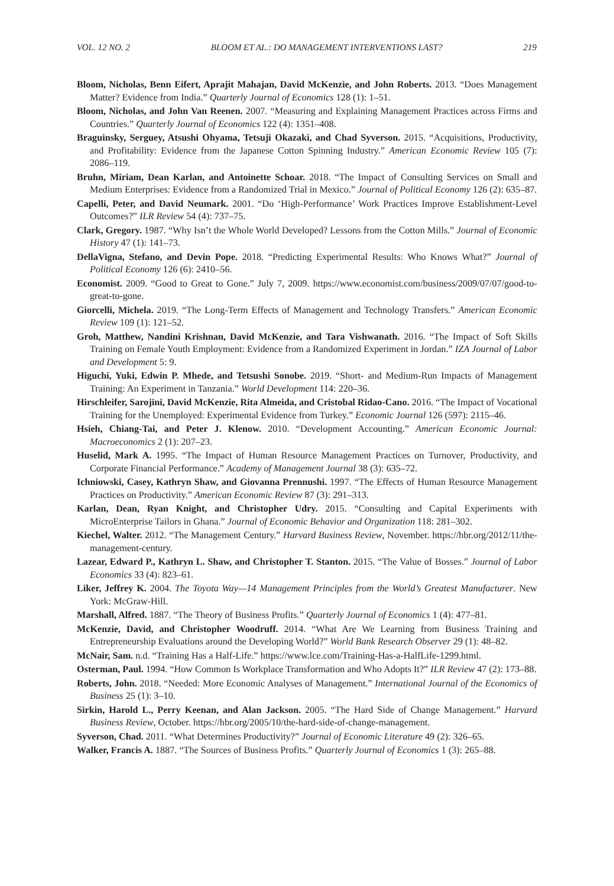VOL. 12 NO. 2 BLOOM ET AL.: DO MANAGEMENT INTERVENTIONS LAST? 219
Bloom, Nicholas, Benn Eifert, Aprajit Mahajan, David McKenzie, and John Roberts. 2013. “Does Management Matter? Evidence from India.” Quarterly Journal of Economics 128 (1): 1–51.
Bloom, Nicholas, and John Van Reenen. 2007. “Measuring and Explaining Management Practices across Firms and Countries.” Quarterly Journal of Economics 122 (4): 1351–408.
Braguinsky, Serguey, Atsushi Ohyama, Tetsuji Okazaki, and Chad Syverson. 2015. “Acquisitions, Productivity, and Profitability: Evidence from the Japanese Cotton Spinning Industry.” American Economic Review 105 (7): 2086–119.
Bruhn, Miriam, Dean Karlan, and Antoinette Schoar. 2018. “The Impact of Consulting Services on Small and Medium Enterprises: Evidence from a Randomized Trial in Mexico.” Journal of Political Economy 126 (2): 635–87.
Capelli, Peter, and David Neumark. 2001. “Do ‘High-Performance’ Work Practices Improve Establishment-Level Outcomes?” ILR Review 54 (4): 737–75.
Clark, Gregory. 1987. “Why Isn’t the Whole World Developed? Lessons from the Cotton Mills.” Journal of Economic History 47 (1): 141–73.
DellaVigna, Stefano, and Devin Pope. 2018. “Predicting Experimental Results: Who Knows What?” Journal of Political Economy 126 (6): 2410–56.
Economist. 2009. “Good to Great to Gone.” July 7, 2009. https://www.economist.com/business/2009/07/07/good-to-great-to-gone.
Giorcelli, Michela. 2019. “The Long-Term Effects of Management and Technology Transfers.” American Economic Review 109 (1): 121–52.
Groh, Matthew, Nandini Krishnan, David McKenzie, and Tara Vishwanath. 2016. “The Impact of Soft Skills Training on Female Youth Employment: Evidence from a Randomized Experiment in Jordan.” IZA Journal of Labor and Development 5: 9.
Higuchi, Yuki, Edwin P. Mhede, and Tetsushi Sonobe. 2019. “Short- and Medium-Run Impacts of Management Training: An Experiment in Tanzania.” World Development 114: 220–36.
Hirschleifer, Sarojini, David McKenzie, Rita Almeida, and Cristobal Ridao-Cano. 2016. “The Impact of Vocational Training for the Unemployed: Experimental Evidence from Turkey.” Economic Journal 126 (597): 2115–46.
Hsieh, Chiang-Tai, and Peter J. Klenow. 2010. “Development Accounting.” American Economic Journal: Macroeconomics 2 (1): 207–23.
Huselid, Mark A. 1995. “The Impact of Human Resource Management Practices on Turnover, Productivity, and Corporate Financial Performance.” Academy of Management Journal 38 (3): 635–72.
Ichniowski, Casey, Kathryn Shaw, and Giovanna Prennushi. 1997. “The Effects of Human Resource Management Practices on Productivity.” American Economic Review 87 (3): 291–313.
Karlan, Dean, Ryan Knight, and Christopher Udry. 2015. “Consulting and Capital Experiments with MicroEnterprise Tailors in Ghana.” Journal of Economic Behavior and Organization 118: 281–302.
Kiechel, Walter. 2012. “The Management Century.” Harvard Business Review, November. https://hbr.org/2012/11/the-management-century.
Lazear, Edward P., Kathryn L. Shaw, and Christopher T. Stanton. 2015. “The Value of Bosses.” Journal of Labor Economics 33 (4): 823–61.
Liker, Jeffrey K. 2004. The Toyota Way—14 Management Principles from the World’s Greatest Manufacturer. New York: McGraw-Hill.
Marshall, Alfred. 1887. “The Theory of Business Profits.” Quarterly Journal of Economics 1 (4): 477–81.
McKenzie, David, and Christopher Woodruff. 2014. “What Are We Learning from Business Training and Entrepreneurship Evaluations around the Developing World?” World Bank Research Observer 29 (1): 48–82.
McNair, Sam. n.d. “Training Has a Half-Life.” https://www.lce.com/Training-Has-a-HalfLife-1299.html.
Osterman, Paul. 1994. “How Common Is Workplace Transformation and Who Adopts It?” ILR Review 47 (2): 173–88.
Roberts, John. 2018. “Needed: More Economic Analyses of Management.” International Journal of the Economics of Business 25 (1): 3–10.
Sirkin, Harold L., Perry Keenan, and Alan Jackson. 2005. “The Hard Side of Change Management.” Harvard Business Review, October. https://hbr.org/2005/10/the-hard-side-of-change-management.
Syverson, Chad. 2011. “What Determines Productivity?” Journal of Economic Literature 49 (2): 326–65.
Walker, Francis A. 1887. “The Sources of Business Profits.” Quarterly Journal of Economics 1 (3): 265–88.